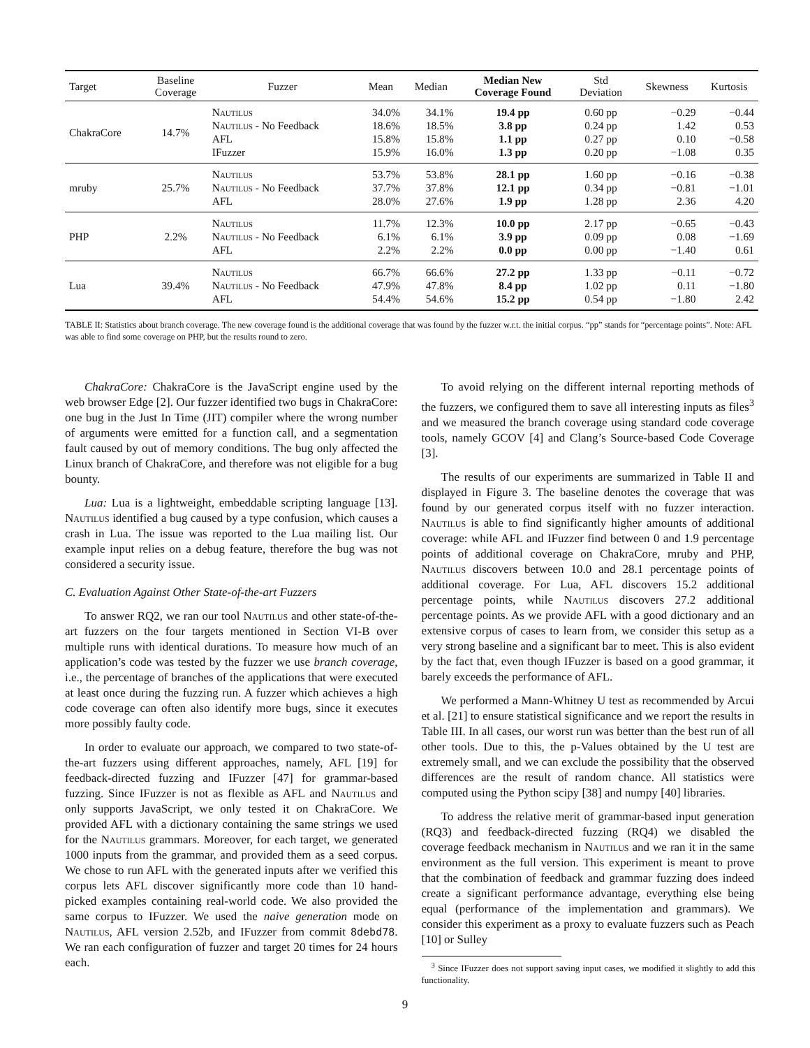| Target | Baseline Coverage | Fuzzer | Mean | Median | Median New Coverage Found | Std Deviation | Skewness | Kurtosis |
| --- | --- | --- | --- | --- | --- | --- | --- | --- |
| ChakraCore | 14.7% | Nautilus Nautilus - No Feedback AFL IFuzzer | 34.0% 18.6% 15.8% 15.9% | 34.1% 18.5% 15.8% 16.0% | 19.4 pp 3.8 pp 1.1 pp 1.3 pp | 0.60 pp 0.24 pp 0.27 pp 0.20 pp | −0.29 1.42 0.10 −1.08 | −0.44 0.53 −0.58 0.35 |
| mruby | 25.7% | Nautilus Nautilus - No Feedback AFL | 53.7% 37.7% 28.0% | 53.8% 37.8% 27.6% | 28.1 pp 12.1 pp 1.9 pp | 1.60 pp 0.34 pp 1.28 pp | −0.16 −0.81 2.36 | −0.38 −1.01 4.20 |
| PHP | 2.2% | Nautilus Nautilus - No Feedback AFL | 11.7% 6.1% 2.2% | 12.3% 6.1% 2.2% | 10.0 pp 3.9 pp 0.0 pp | 2.17 pp 0.09 pp 0.00 pp | −0.65 0.08 −1.40 | −0.43 −1.69 0.61 |
| Lua | 39.4% | Nautilus Nautilus - No Feedback AFL | 66.7% 47.9% 54.4% | 66.6% 47.8% 54.6% | 27.2 pp 8.4 pp 15.2 pp | 1.33 pp 1.02 pp 0.54 pp | −0.11 0.11 −1.80 | −0.72 −1.80 2.42 |
TABLE II: Statistics about branch coverage. The new coverage found is the additional coverage that was found by the fuzzer w.r.t. the initial corpus. “pp” stands for “percentage points”. Note: AFL was able to find some coverage on PHP, but the results round to zero.
ChakraCore: ChakraCore is the JavaScript engine used by the web browser Edge [2]. Our fuzzer identified two bugs in ChakraCore: one bug in the Just In Time (JIT) compiler where the wrong number of arguments were emitted for a function call, and a segmentation fault caused by out of memory conditions. The bug only affected the Linux branch of ChakraCore, and therefore was not eligible for a bug bounty.
Lua: Lua is a lightweight, embeddable scripting language [13]. Nautilus identified a bug caused by a type confusion, which causes a crash in Lua. The issue was reported to the Lua mailing list. Our example input relies on a debug feature, therefore the bug was not considered a security issue.
C. Evaluation Against Other State-of-the-art Fuzzers
To answer RQ2, we ran our tool Nautilus and other state-of-the-art fuzzers on the four targets mentioned in Section VI-B over multiple runs with identical durations. To measure how much of an application’s code was tested by the fuzzer we use branch coverage, i.e., the percentage of branches of the applications that were executed at least once during the fuzzing run. A fuzzer which achieves a high code coverage can often also identify more bugs, since it executes more possibly faulty code.
In order to evaluate our approach, we compared to two state-of-the-art fuzzers using different approaches, namely, AFL [19] for feedback-directed fuzzing and IFuzzer [47] for grammar-based fuzzing. Since IFuzzer is not as flexible as AFL and Nautilus and only supports JavaScript, we only tested it on ChakraCore. We provided AFL with a dictionary containing the same strings we used for the Nautilus grammars. Moreover, for each target, we generated 1000 inputs from the grammar, and provided them as a seed corpus. We chose to run AFL with the generated inputs after we verified this corpus lets AFL discover significantly more code than 10 hand-picked examples containing real-world code. We also provided the same corpus to IFuzzer. We used the naive generation mode on Nautilus, AFL version 2.52b, and IFuzzer from commit 8debd78. We ran each configuration of fuzzer and target 20 times for 24 hours each.
To avoid relying on the different internal reporting methods of the fuzzers, we configured them to save all interesting inputs as files<sup>3</sup> and we measured the branch coverage using standard code coverage tools, namely GCOV [4] and Clang’s Source-based Code Coverage [3].
The results of our experiments are summarized in Table II and displayed in Figure 3. The baseline denotes the coverage that was found by our generated corpus itself with no fuzzer interaction. Nautilus is able to find significantly higher amounts of additional coverage: while AFL and IFuzzer find between 0 and 1.9 percentage points of additional coverage on ChakraCore, mruby and PHP, Nautilus discovers between 10.0 and 28.1 percentage points of additional coverage. For Lua, AFL discovers 15.2 additional percentage points, while Nautilus discovers 27.2 additional percentage points. As we provide AFL with a good dictionary and an extensive corpus of cases to learn from, we consider this setup as a very strong baseline and a significant bar to meet. This is also evident by the fact that, even though IFuzzer is based on a good grammar, it barely exceeds the performance of AFL.
We performed a Mann-Whitney U test as recommended by Arcui et al. [21] to ensure statistical significance and we report the results in Table III. In all cases, our worst run was better than the best run of all other tools. Due to this, the p-Values obtained by the U test are extremely small, and we can exclude the possibility that the observed differences are the result of random chance. All statistics were computed using the Python scipy [38] and numpy [40] libraries.
To address the relative merit of grammar-based input generation (RQ3) and feedback-directed fuzzing (RQ4) we disabled the coverage feedback mechanism in Nautilus and we ran it in the same environment as the full version. This experiment is meant to prove that the combination of feedback and grammar fuzzing does indeed create a significant performance advantage, everything else being equal (performance of the implementation and grammars). We consider this experiment as a proxy to evaluate fuzzers such as Peach [10] or Sulley
<sup>3</sup> Since IFuzzer does not support saving input cases, we modified it slightly to add this functionality.
9